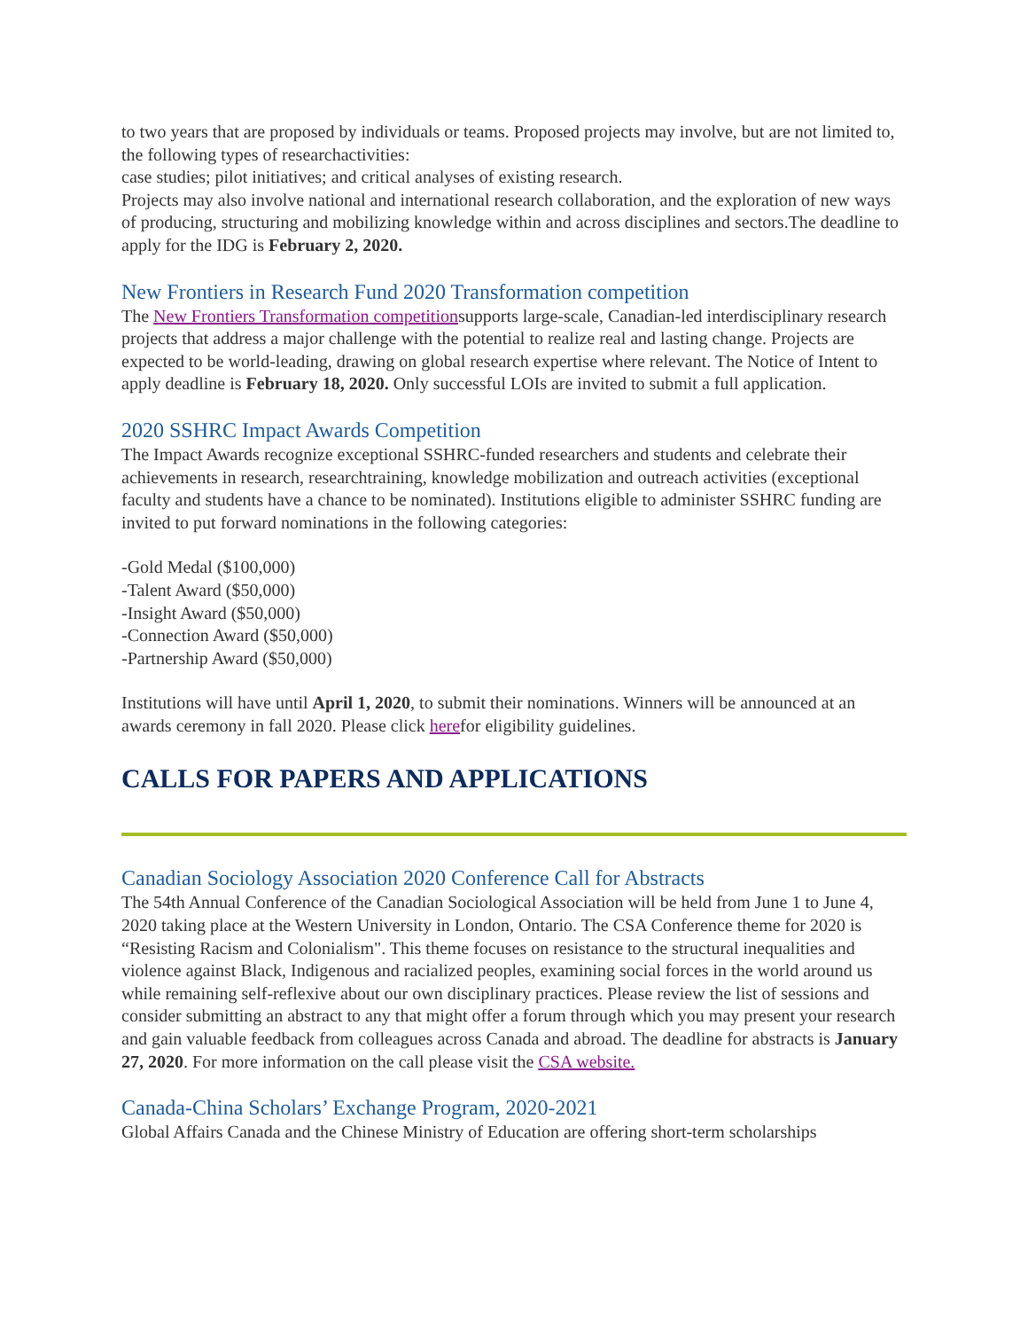to two years that are proposed by individuals or teams. Proposed projects may involve, but are not limited to, the following types of researchactivities:
case studies; pilot initiatives; and critical analyses of existing research.
Projects may also involve national and international research collaboration, and the exploration of new ways of producing, structuring and mobilizing knowledge within and across disciplines and sectors.The deadline to apply for the IDG is February 2, 2020.
New Frontiers in Research Fund 2020 Transformation competition
The New Frontiers Transformation competitionsupports large-scale, Canadian-led interdisciplinary research projects that address a major challenge with the potential to realize real and lasting change. Projects are expected to be world-leading, drawing on global research expertise where relevant. The Notice of Intent to apply deadline is February 18, 2020. Only successful LOIs are invited to submit a full application.
2020 SSHRC Impact Awards Competition
The Impact Awards recognize exceptional SSHRC-funded researchers and students and celebrate their achievements in research, researchtraining, knowledge mobilization and outreach activities (exceptional faculty and students have a chance to be nominated). Institutions eligible to administer SSHRC funding are invited to put forward nominations in the following categories:
-Gold Medal ($100,000)
-Talent Award ($50,000)
-Insight Award ($50,000)
-Connection Award ($50,000)
-Partnership Award ($50,000)
Institutions will have until April 1, 2020, to submit their nominations. Winners will be announced at an awards ceremony in fall 2020. Please click herefor eligibility guidelines.
CALLS FOR PAPERS AND APPLICATIONS
Canadian Sociology Association 2020 Conference Call for Abstracts
The 54th Annual Conference of the Canadian Sociological Association will be held from June 1 to June 4, 2020 taking place at the Western University in London, Ontario. The CSA Conference theme for 2020 is “Resisting Racism and Colonialism". This theme focuses on resistance to the structural inequalities and violence against Black, Indigenous and racialized peoples, examining social forces in the world around us while remaining self-reflexive about our own disciplinary practices. Please review the list of sessions and consider submitting an abstract to any that might offer a forum through which you may present your research and gain valuable feedback from colleagues across Canada and abroad. The deadline for abstracts is January 27, 2020. For more information on the call please visit the CSA website.
Canada-China Scholars’ Exchange Program, 2020-2021
Global Affairs Canada and the Chinese Ministry of Education are offering short-term scholarships